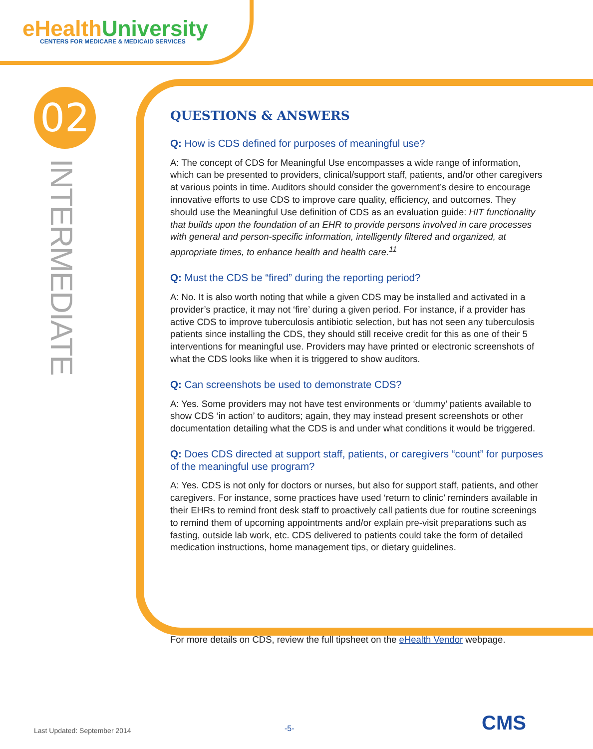eHealthUniversity
CENTERS FOR MEDICARE & MEDICAID SERVICES
02
INTERMEDIATE
QUESTIONS & ANSWERS
Q: How is CDS defined for purposes of meaningful use?
A: The concept of CDS for Meaningful Use encompasses a wide range of information, which can be presented to providers, clinical/support staff, patients, and/or other caregivers at various points in time. Auditors should consider the government’s desire to encourage innovative efforts to use CDS to improve care quality, efficiency, and outcomes. They should use the Meaningful Use definition of CDS as an evaluation guide: HIT functionality that builds upon the foundation of an EHR to provide persons involved in care processes with general and person-specific information, intelligently filtered and organized, at appropriate times, to enhance health and health care.<sup>11</sup>
Q: Must the CDS be “fired” during the reporting period?
A: No. It is also worth noting that while a given CDS may be installed and activated in a provider’s practice, it may not ‘fire’ during a given period. For instance, if a provider has active CDS to improve tuberculosis antibiotic selection, but has not seen any tuberculosis patients since installing the CDS, they should still receive credit for this as one of their 5 interventions for meaningful use. Providers may have printed or electronic screenshots of what the CDS looks like when it is triggered to show auditors.
Q: Can screenshots be used to demonstrate CDS?
A: Yes. Some providers may not have test environments or ‘dummy’ patients available to show CDS ‘in action’ to auditors; again, they may instead present screenshots or other documentation detailing what the CDS is and under what conditions it would be triggered.
Q: Does CDS directed at support staff, patients, or caregivers “count” for purposes of the meaningful use program?
A: Yes. CDS is not only for doctors or nurses, but also for support staff, patients, and other caregivers. For instance, some practices have used ‘return to clinic’ reminders available in their EHRs to remind front desk staff to proactively call patients due for routine screenings to remind them of upcoming appointments and/or explain pre-visit preparations such as fasting, outside lab work, etc. CDS delivered to patients could take the form of detailed medication instructions, home management tips, or dietary guidelines.
For more details on CDS, review the full tipsheet on the eHealth Vendor webpage.
Last Updated: September 2014 -5- CMS